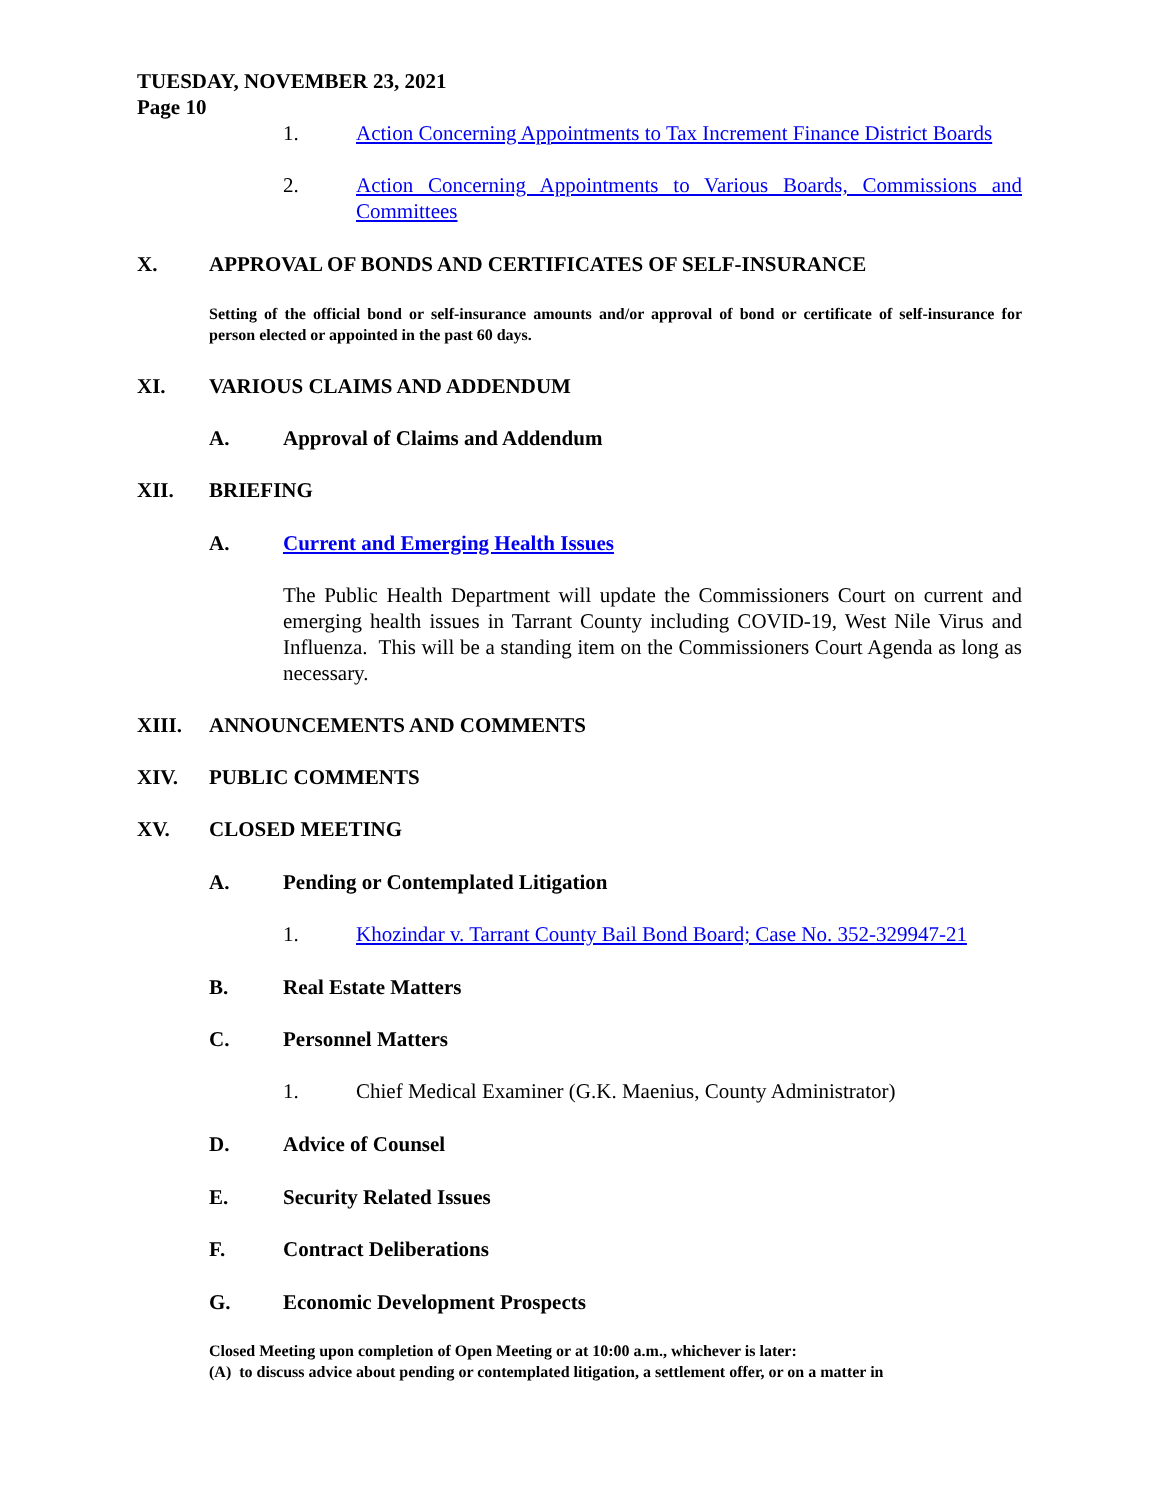TUESDAY, NOVEMBER 23, 2021
Page 10
1. Action Concerning Appointments to Tax Increment Finance District Boards
2. Action Concerning Appointments to Various Boards, Commissions and Committees
X. APPROVAL OF BONDS AND CERTIFICATES OF SELF-INSURANCE
Setting of the official bond or self-insurance amounts and/or approval of bond or certificate of self-insurance for person elected or appointed in the past 60 days.
XI. VARIOUS CLAIMS AND ADDENDUM
A. Approval of Claims and Addendum
XII. BRIEFING
A. Current and Emerging Health Issues
The Public Health Department will update the Commissioners Court on current and emerging health issues in Tarrant County including COVID-19, West Nile Virus and Influenza. This will be a standing item on the Commissioners Court Agenda as long as necessary.
XIII. ANNOUNCEMENTS AND COMMENTS
XIV. PUBLIC COMMENTS
XV. CLOSED MEETING
A. Pending or Contemplated Litigation
1. Khozindar v. Tarrant County Bail Bond Board; Case No. 352-329947-21
B. Real Estate Matters
C. Personnel Matters
1. Chief Medical Examiner (G.K. Maenius, County Administrator)
D. Advice of Counsel
E. Security Related Issues
F. Contract Deliberations
G. Economic Development Prospects
Closed Meeting upon completion of Open Meeting or at 10:00 a.m., whichever is later:
(A) to discuss advice about pending or contemplated litigation, a settlement offer, or on a matter in